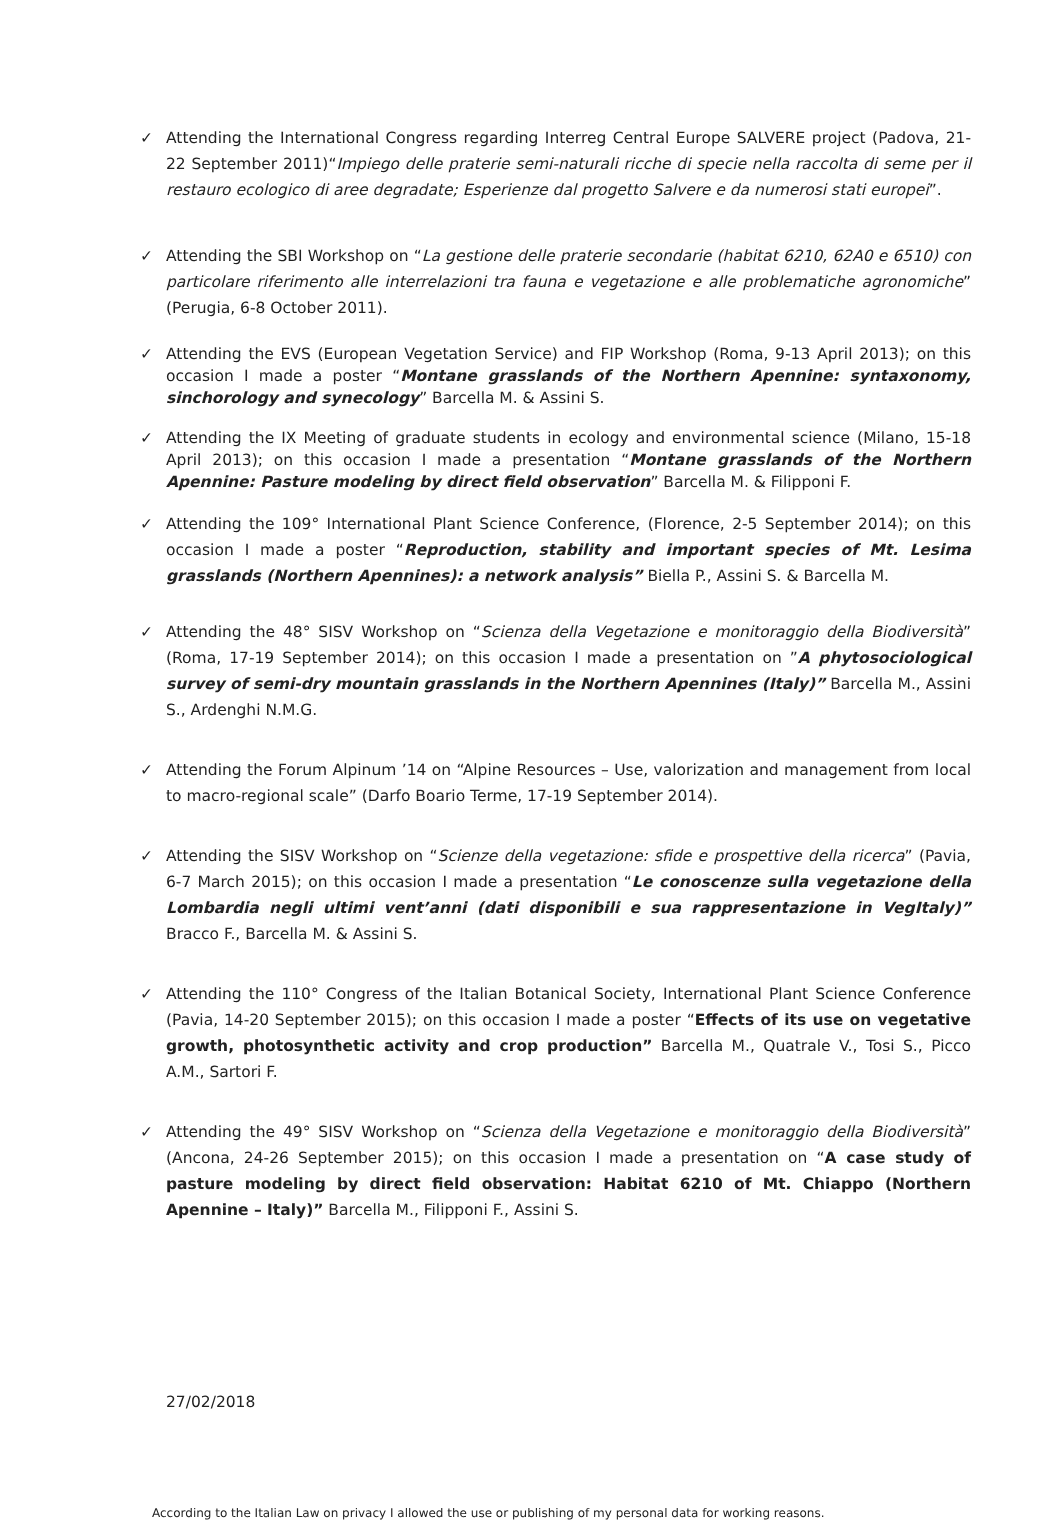✓ Attending the International Congress regarding Interreg Central Europe SALVERE project (Padova, 21-22 September 2011)“Impiego delle praterie semi-naturali ricche di specie nella raccolta di seme per il restauro ecologico di aree degradate; Esperienze dal progetto Salvere e da numerosi stati europei”.
✓ Attending the SBI Workshop on “La gestione delle praterie secondarie (habitat 6210, 62A0 e 6510) con particolare riferimento alle interrelazioni tra fauna e vegetazione e alle problematiche agronomiche” (Perugia, 6-8 October 2011).
✓ Attending the EVS (European Vegetation Service) and FIP Workshop (Roma, 9-13 April 2013); on this occasion I made a poster “Montane grasslands of the Northern Apennine: syntaxonomy, sinchorology and synecology” Barcella M. & Assini S.
✓ Attending the IX Meeting of graduate students in ecology and environmental science (Milano, 15-18 April 2013); on this occasion I made a presentation “Montane grasslands of the Northern Apennine: Pasture modeling by direct field observation” Barcella M. & Filipponi F.
✓ Attending the 109° International Plant Science Conference, (Florence, 2-5 September 2014); on this occasion I made a poster “Reproduction, stability and important species of Mt. Lesima grasslands (Northern Apennines): a network analysis” Biella P., Assini S. & Barcella M.
✓ Attending the 48° SISV Workshop on “Scienza della Vegetazione e monitoraggio della Biodiversità” (Roma, 17-19 September 2014); on this occasion I made a presentation on ”A phytosociological survey of semi-dry mountain grasslands in the Northern Apennines (Italy)” Barcella M., Assini S., Ardenghi N.M.G.
✓ Attending the Forum Alpinum ’14 on “Alpine Resources – Use, valorization and management from local to macro-regional scale” (Darfo Boario Terme, 17-19 September 2014).
✓ Attending the SISV Workshop on “Scienze della vegetazione: sfide e prospettive della ricerca” (Pavia, 6-7 March 2015); on this occasion I made a presentation “Le conoscenze sulla vegetazione della Lombardia negli ultimi vent’anni (dati disponibili e sua rappresentazione in VegItaly)” Bracco F., Barcella M. & Assini S.
✓ Attending the 110° Congress of the Italian Botanical Society, International Plant Science Conference (Pavia, 14-20 September 2015); on this occasion I made a poster “Effects of its use on vegetative growth, photosynthetic activity and crop production” Barcella M., Quatrale V., Tosi S., Picco A.M., Sartori F.
✓ Attending the 49° SISV Workshop on “Scienza della Vegetazione e monitoraggio della Biodiversità” (Ancona, 24-26 September 2015); on this occasion I made a presentation on “A case study of pasture modeling by direct field observation: Habitat 6210 of Mt. Chiappo (Northern Apennine – Italy)” Barcella M., Filipponi F., Assini S.
27/02/2018
According to the Italian Law on privacy I allowed the use or publishing of my personal data for working reasons.